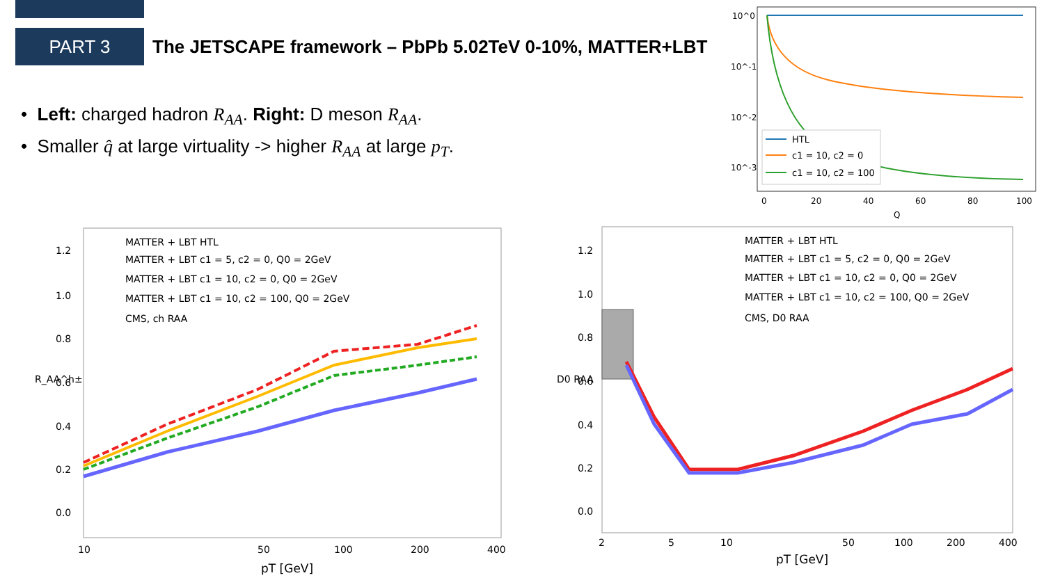PART 3
The JETSCAPE framework – PbPb 5.02TeV 0-10%, MATTER+LBT
• Left: charged hadron R<sub>AA</sub>. Right: D meson R<sub>AA</sub>.
• Smaller q̂ at large virtuality -> higher R<sub>AA</sub> at large p<sub>T</sub>.
10^0
10^-1
10^-2
10^-3
0
20
40
60
80
100
Q
HTL
c1 = 10, c2 = 0
c1 = 10, c2 = 100
1.2
1.0
0.8
0.6
0.4
0.2
0.0
10
50
100
200
400
pT [GeV]
R_AA^h±
MATTER + LBT HTL
MATTER + LBT c1 = 5, c2 = 0, Q0 = 2GeV
MATTER + LBT c1 = 10, c2 = 0, Q0 = 2GeV
MATTER + LBT c1 = 10, c2 = 100, Q0 = 2GeV
CMS, ch RAA
1.2
1.0
0.8
0.6
0.4
0.2
0.0
2
5
10
50
100
200
400
pT [GeV]
D0 RAA
MATTER + LBT HTL
MATTER + LBT c1 = 5, c2 = 0, Q0 = 2GeV
MATTER + LBT c1 = 10, c2 = 0, Q0 = 2GeV
MATTER + LBT c1 = 10, c2 = 100, Q0 = 2GeV
CMS, D0 RAA